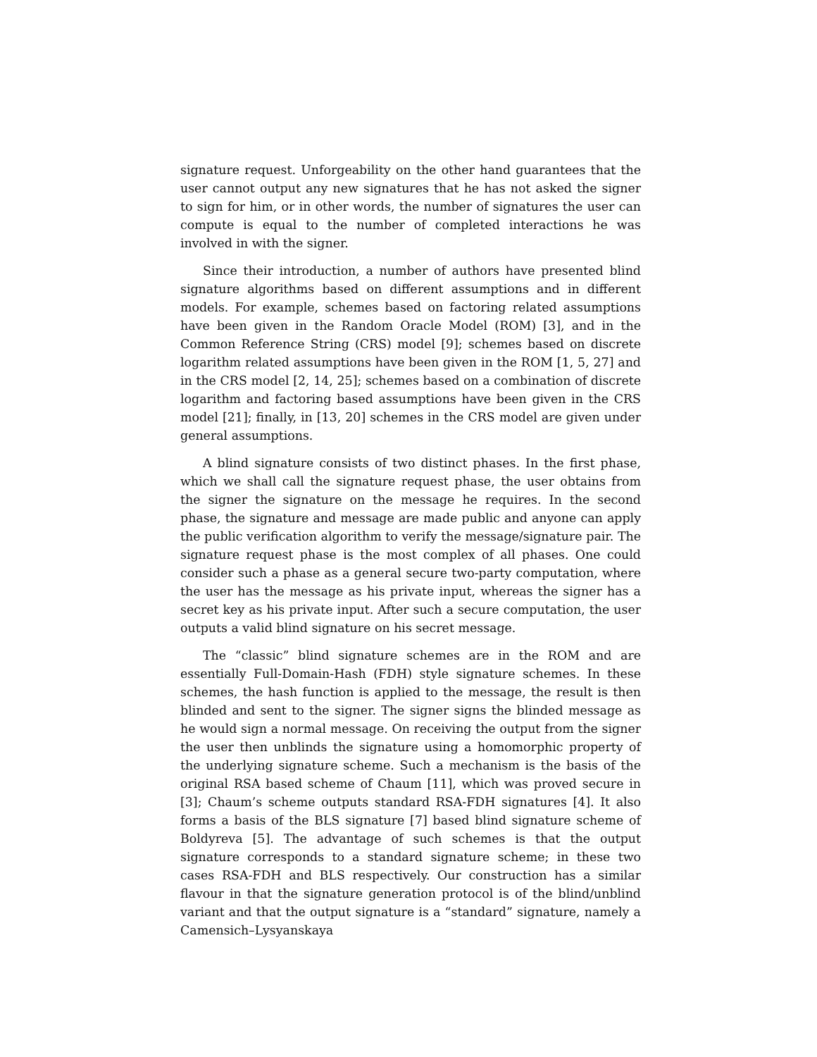signature request. Unforgeability on the other hand guarantees that the user cannot output any new signatures that he has not asked the signer to sign for him, or in other words, the number of signatures the user can compute is equal to the number of completed interactions he was involved in with the signer.
Since their introduction, a number of authors have presented blind signature algorithms based on different assumptions and in different models. For example, schemes based on factoring related assumptions have been given in the Random Oracle Model (ROM) [3], and in the Common Reference String (CRS) model [9]; schemes based on discrete logarithm related assumptions have been given in the ROM [1, 5, 27] and in the CRS model [2, 14, 25]; schemes based on a combination of discrete logarithm and factoring based assumptions have been given in the CRS model [21]; finally, in [13, 20] schemes in the CRS model are given under general assumptions.
A blind signature consists of two distinct phases. In the first phase, which we shall call the signature request phase, the user obtains from the signer the signature on the message he requires. In the second phase, the signature and message are made public and anyone can apply the public verification algorithm to verify the message/signature pair. The signature request phase is the most complex of all phases. One could consider such a phase as a general secure two-party computation, where the user has the message as his private input, whereas the signer has a secret key as his private input. After such a secure computation, the user outputs a valid blind signature on his secret message.
The “classic” blind signature schemes are in the ROM and are essentially Full-Domain-Hash (FDH) style signature schemes. In these schemes, the hash function is applied to the message, the result is then blinded and sent to the signer. The signer signs the blinded message as he would sign a normal message. On receiving the output from the signer the user then unblinds the signature using a homomorphic property of the underlying signature scheme. Such a mechanism is the basis of the original RSA based scheme of Chaum [11], which was proved secure in [3]; Chaum’s scheme outputs standard RSA-FDH signatures [4]. It also forms a basis of the BLS signature [7] based blind signature scheme of Boldyreva [5]. The advantage of such schemes is that the output signature corresponds to a standard signature scheme; in these two cases RSA-FDH and BLS respectively. Our construction has a similar flavour in that the signature generation protocol is of the blind/unblind variant and that the output signature is a “standard” signature, namely a Camensich–Lysyanskaya